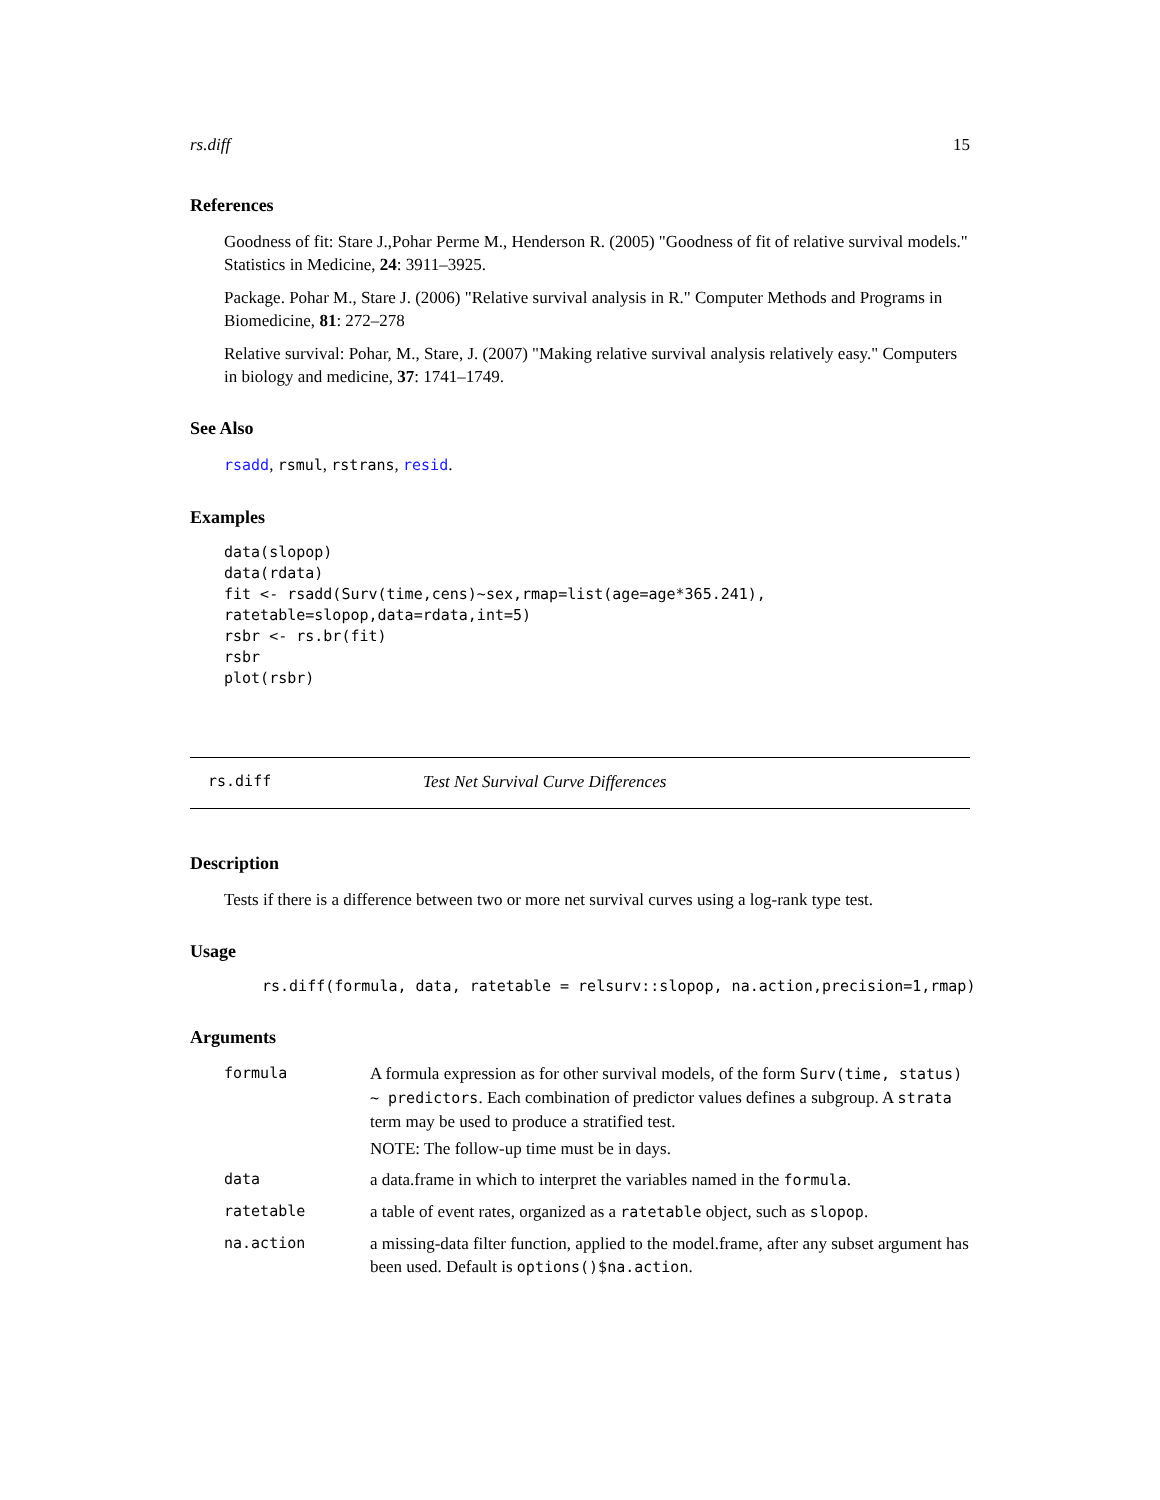rs.diff 15
References
Goodness of fit: Stare J.,Pohar Perme M., Henderson R. (2005) "Goodness of fit of relative survival models." Statistics in Medicine, 24: 3911–3925.
Package. Pohar M., Stare J. (2006) "Relative survival analysis in R." Computer Methods and Programs in Biomedicine, 81: 272–278
Relative survival: Pohar, M., Stare, J. (2007) "Making relative survival analysis relatively easy." Computers in biology and medicine, 37: 1741–1749.
See Also
rsadd, rsmul, rstrans, resid.
Examples
data(slopop)
data(rdata)
fit <- rsadd(Surv(time,cens)~sex,rmap=list(age=age*365.241),
ratetable=slopop,data=rdata,int=5)
rsbr <- rs.br(fit)
rsbr
plot(rsbr)
rs.diff Test Net Survival Curve Differences
Description
Tests if there is a difference between two or more net survival curves using a log-rank type test.
Usage
rs.diff(formula, data, ratetable = relsurv::slopop, na.action,precision=1,rmap)
Arguments
| formula | A formula expression as for other survival models, of the form Surv(time, status) ~ predictors . Each combination of predictor values defines a subgroup. A strata term may be used to produce a stratified test. NOTE: The follow-up time must be in days. |
| data | a data.frame in which to interpret the variables named in the formula . |
| ratetable | a table of event rates, organized as a ratetable object, such as slopop . |
| na.action | a missing-data filter function, applied to the model.frame, after any subset argument has been used. Default is options()$na.action . |